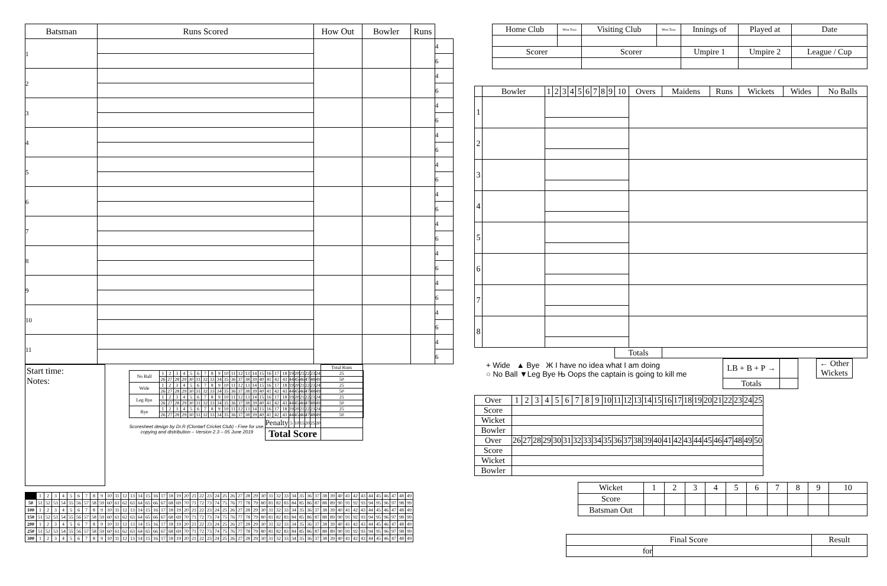| Batsman | Runs Scored | How Out | Bowler | Runs | |
| --- | --- | --- | --- | --- | --- |
| 1 | | | | | 4 |
| | | | | | 6 |
| 2 | | | | | 4 |
| | | | | | 6 |
| 3 | | | | | 4 |
| | | | | | 6 |
| 4 | | | | | 4 |
| | | | | | 6 |
| 5 | | | | | 4 |
| | | | | | 6 |
| 6 | | | | | 4 |
| | | | | | 6 |
| 7 | | | | | 4 |
| | | | | | 6 |
| 8 | | | | | 4 |
| | | | | | 6 |
| 9 | | | | | 4 |
| | | | | | 6 |
| 10 | | | | | 4 |
| | | | | | 6 |
| 11 | | | | | 4 |
| | | | | | 6 |
Start time:
Notes:
| | | | | | | | | | | | | | | | | | | | | | | | | | Total Runs | |
| No Ball | 1 | 2 | 3 | 4 | 5 | 6 | 7 | 8 | 9 | 10 | 11 | 12 | 13 | 14 | 15 | 16 | 17 | 18 | 19 | 20 | 21 | 22 | 23 | 24 | 25 | |
| | 26 | 27 | 28 | 29 | 30 | 31 | 32 | 33 | 34 | 35 | 36 | 37 | 38 | 39 | 40 | 41 | 42 | 43 | 44 | 45 | 46 | 47 | 48 | 49 | 50 | |
| Wide | 1 | 2 | 3 | 4 | 5 | 6 | 7 | 8 | 9 | 10 | 11 | 12 | 13 | 14 | 15 | 16 | 17 | 18 | 19 | 20 | 21 | 22 | 23 | 24 | 25 | |
| | 26 | 27 | 28 | 29 | 30 | 31 | 32 | 33 | 34 | 35 | 36 | 37 | 38 | 39 | 40 | 41 | 42 | 43 | 44 | 45 | 46 | 47 | 48 | 49 | 50 | |
| Leg Bye | 1 | 2 | 3 | 4 | 5 | 6 | 7 | 8 | 9 | 10 | 11 | 12 | 13 | 14 | 15 | 16 | 17 | 18 | 19 | 20 | 21 | 22 | 23 | 24 | 25 | |
| | 26 | 27 | 28 | 29 | 30 | 31 | 32 | 33 | 34 | 35 | 36 | 37 | 38 | 39 | 40 | 41 | 42 | 43 | 44 | 45 | 46 | 47 | 48 | 49 | 50 | |
| Bye | 1 | 2 | 3 | 4 | 5 | 6 | 7 | 8 | 9 | 10 | 11 | 12 | 13 | 14 | 15 | 16 | 17 | 18 | 19 | 20 | 21 | 22 | 23 | 24 | 25 | |
| | 26 | 27 | 28 | 29 | 30 | 31 | 32 | 33 | 34 | 35 | 36 | 37 | 38 | 39 | 40 | 41 | 42 | 43 | 44 | 45 | 46 | 47 | 48 | 49 | 50 | |
| Scoresheet design by Dr.R (Clontarf Cricket Club) - Free for use, copying and distribution – Version 2.3 – 05 June 2019 | | | | | | | | | | | | | | | | Penalty | | | 5 | 10 | 15 | 20 | 25 | 30 | | |
| | | | | | | | | | | | | | | | | Total Score | | | | | | | | | | |
| | 1 | 2 | 3 | 4 | 5 | 6 | 7 | 8 | 9 | 10 | 11 | 12 | 13 | 14 | 15 | 16 | 17 | 18 | 19 | 20 | 21 | 22 | 23 | 24 | 25 | 26 | 27 | 28 | 29 | 30 | 31 | 32 | 33 | 34 | 35 | 36 | 37 | 38 | 39 | 40 | 41 | 42 | 43 | 44 | 45 | 46 | 47 | 48 | 49 |
| 50 | 51 | 52 | 53 | 54 | 55 | 56 | 57 | 58 | 59 | 60 | 61 | 62 | 63 | 64 | 65 | 66 | 67 | 68 | 69 | 70 | 71 | 72 | 73 | 74 | 75 | 76 | 77 | 78 | 79 | 80 | 81 | 82 | 83 | 84 | 85 | 86 | 87 | 88 | 89 | 90 | 91 | 92 | 93 | 94 | 95 | 96 | 97 | 98 | 99 |
| 100 | 1 | 2 | 3 | 4 | 5 | 6 | 7 | 8 | 9 | 10 | 11 | 12 | 13 | 14 | 15 | 16 | 17 | 18 | 19 | 20 | 21 | 22 | 23 | 24 | 25 | 26 | 27 | 28 | 29 | 30 | 31 | 32 | 33 | 34 | 35 | 36 | 37 | 38 | 39 | 40 | 41 | 42 | 43 | 44 | 45 | 46 | 47 | 48 | 49 |
| 150 | 51 | 52 | 53 | 54 | 55 | 56 | 57 | 58 | 59 | 60 | 61 | 62 | 63 | 64 | 65 | 66 | 67 | 68 | 69 | 70 | 71 | 72 | 73 | 74 | 75 | 76 | 77 | 78 | 79 | 80 | 81 | 82 | 83 | 84 | 85 | 86 | 87 | 88 | 89 | 90 | 91 | 92 | 93 | 94 | 95 | 96 | 97 | 98 | 99 |
| 200 | 1 | 2 | 3 | 4 | 5 | 6 | 7 | 8 | 9 | 10 | 11 | 12 | 13 | 14 | 15 | 16 | 17 | 18 | 19 | 20 | 21 | 22 | 23 | 24 | 25 | 26 | 27 | 28 | 29 | 30 | 31 | 32 | 33 | 34 | 35 | 36 | 37 | 38 | 39 | 40 | 41 | 42 | 43 | 44 | 45 | 46 | 47 | 48 | 49 |
| 250 | 51 | 52 | 53 | 54 | 55 | 56 | 57 | 58 | 59 | 60 | 61 | 62 | 63 | 64 | 65 | 66 | 67 | 68 | 69 | 70 | 71 | 72 | 73 | 74 | 75 | 76 | 77 | 78 | 79 | 80 | 81 | 82 | 83 | 84 | 85 | 86 | 87 | 88 | 89 | 90 | 91 | 92 | 93 | 94 | 95 | 96 | 97 | 98 | 99 |
| 300 | 1 | 2 | 3 | 4 | 5 | 6 | 7 | 8 | 9 | 10 | 11 | 12 | 13 | 14 | 15 | 16 | 17 | 18 | 19 | 20 | 21 | 22 | 23 | 24 | 25 | 26 | 27 | 28 | 29 | 30 | 31 | 32 | 33 | 34 | 35 | 36 | 37 | 38 | 39 | 40 | 41 | 42 | 43 | 44 | 45 | 46 | 47 | 48 | 49 |
| Home Club | Won Toss | Visiting Club | Won Toss | Innings of | Played at | Date |
| Scorer | | Scorer | | Umpire 1 | Umpire 2 | League / Cup |
| | Bowler | 1 | 2 | 3 | 4 | 5 | 6 | 7 | 8 | 9 | 10 | Overs | Maidens | Runs | Wickets | Wides | No Balls |
| 1 | | | | | | | | | | | | | | | | | |
| 2 | | | | | | | | | | | | | | | | | |
| 3 | | | | | | | | | | | | | | | | | |
| 4 | | | | | | | | | | | | | | | | | |
| 5 | | | | | | | | | | | | | | | | | |
| 6 | | | | | | | | | | | | | | | | | |
| 7 | | | | | | | | | | | | | | | | | |
| 8 | | | | | | | | | | | | | | | | | |
| | | | | | | | | | | | Totals | | | | | | |
+ Wide ▲ Bye Ж I have no idea what I am doing
○ No Ball ▼Leg Bye Њ Oops the captain is going to kill me
| LB + B + P → | | | ← Other Wickets |
| Totals | | | |
| Over | 1 | 2 | 3 | 4 | 5 | 6 | 7 | 8 | 9 | 10 | 11 | 12 | 13 | 14 | 15 | 16 | 17 | 18 | 19 | 20 | 21 | 22 | 23 | 24 | 25 |
| Score | | | | | | | | | | | | | | | | | | | | | | | | | |
| Wicket | | | | | | | | | | | | | | | | | | | | | | | | | |
| Bowler | | | | | | | | | | | | | | | | | | | | | | | | | |
| Over | 26 | 27 | 28 | 29 | 30 | 31 | 32 | 33 | 34 | 35 | 36 | 37 | 38 | 39 | 40 | 41 | 42 | 43 | 44 | 45 | 46 | 47 | 48 | 49 | 50 |
| Score | | | | | | | | | | | | | | | | | | | | | | | | | |
| Wicket | | | | | | | | | | | | | | | | | | | | | | | | | |
| Bowler | | | | | | | | | | | | | | | | | | | | | | | | | |
| Wicket | 1 | 2 | 3 | 4 | 5 | 6 | 7 | 8 | 9 | 10 |
| Score | | | | | | | | | | |
| Batsman Out | | | | | | | | | | |
| Final Score | | Result |
| for | | |